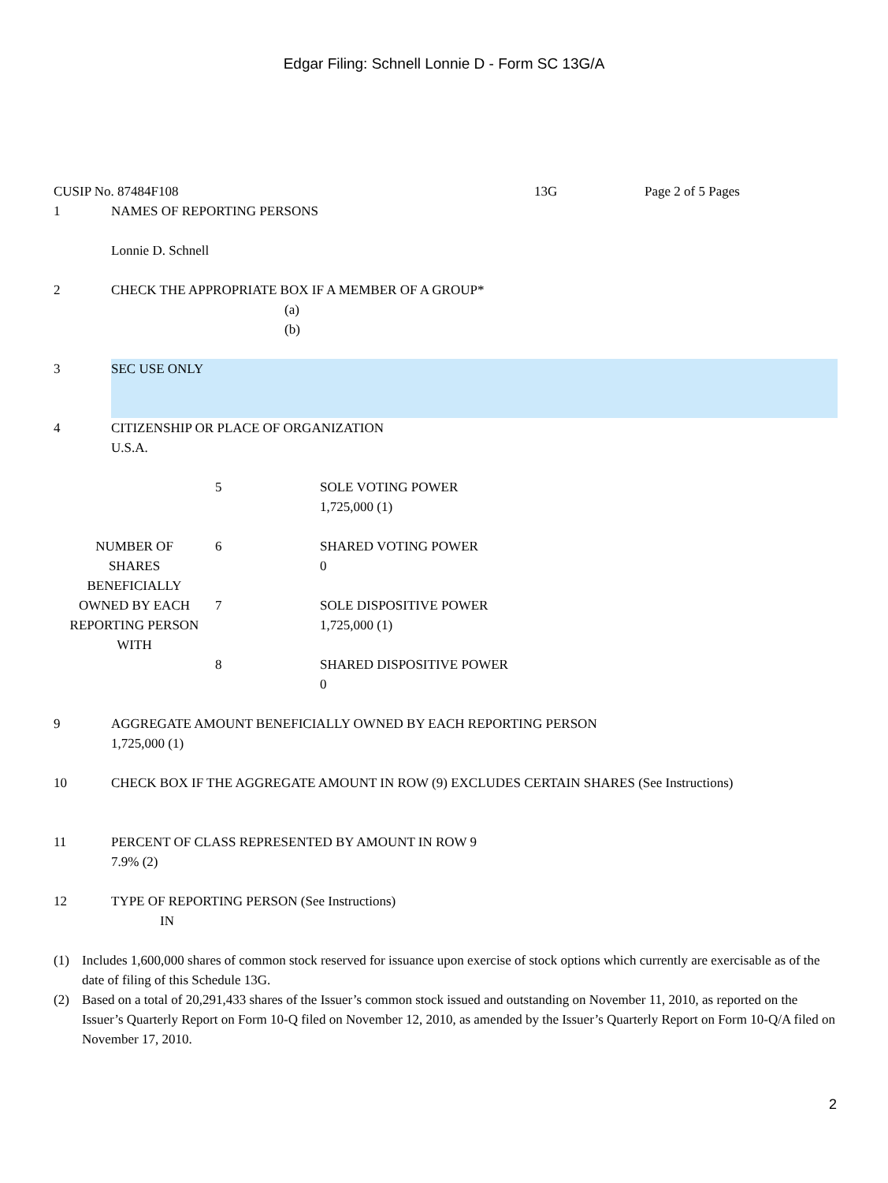Edgar Filing: Schnell Lonnie D - Form SC 13G/A
| CUSIP No. 87484F108 | 13G | Page 2 of 5 Pages |
| 1 | NAMES OF REPORTING PERSONS Lonnie D. Schnell |
| 2 | CHECK THE APPROPRIATE BOX IF A MEMBER OF A GROUP* (a) (b) |
| 3 | SEC USE ONLY |
| 4 | CITIZENSHIP OR PLACE OF ORGANIZATION U.S.A. |
| NUMBER OF SHARES BENEFICIALLY OWNED BY EACH REPORTING PERSON WITH | 5 | SOLE VOTING POWER 1,725,000 (1) |
| | 6 | SHARED VOTING POWER 0 |
| | 7 | SOLE DISPOSITIVE POWER 1,725,000 (1) |
| | 8 | SHARED DISPOSITIVE POWER 0 |
| 9 | AGGREGATE AMOUNT BENEFICIALLY OWNED BY EACH REPORTING PERSON 1,725,000 (1) |
| 10 | CHECK BOX IF THE AGGREGATE AMOUNT IN ROW (9) EXCLUDES CERTAIN SHARES (See Instructions) |
| 11 | PERCENT OF CLASS REPRESENTED BY AMOUNT IN ROW 9 7.9% (2) |
| 12 | TYPE OF REPORTING PERSON (See Instructions) IN |
| (1) | Includes 1,600,000 shares of common stock reserved for issuance upon exercise of stock options which currently are exercisable as of the date of filing of this Schedule 13G. |
| (2) | Based on a total of 20,291,433 shares of the Issuer’s common stock issued and outstanding on November 11, 2010, as reported on the Issuer’s Quarterly Report on Form 10-Q filed on November 12, 2010, as amended by the Issuer’s Quarterly Report on Form 10-Q/A filed on November 17, 2010. |
2